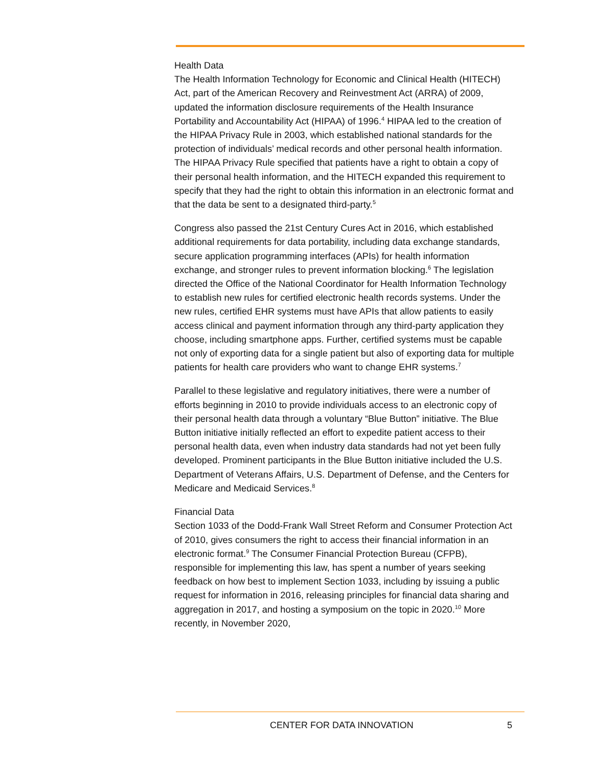Health Data
The Health Information Technology for Economic and Clinical Health (HITECH) Act, part of the American Recovery and Reinvestment Act (ARRA) of 2009, updated the information disclosure requirements of the Health Insurance Portability and Accountability Act (HIPAA) of 1996.<sup>4</sup> HIPAA led to the creation of the HIPAA Privacy Rule in 2003, which established national standards for the protection of individuals’ medical records and other personal health information. The HIPAA Privacy Rule specified that patients have a right to obtain a copy of their personal health information, and the HITECH expanded this requirement to specify that they had the right to obtain this information in an electronic format and that the data be sent to a designated third-party.<sup>5</sup>
Congress also passed the 21st Century Cures Act in 2016, which established additional requirements for data portability, including data exchange standards, secure application programming interfaces (APIs) for health information exchange, and stronger rules to prevent information blocking.<sup>6</sup> The legislation directed the Office of the National Coordinator for Health Information Technology to establish new rules for certified electronic health records systems. Under the new rules, certified EHR systems must have APIs that allow patients to easily access clinical and payment information through any third-party application they choose, including smartphone apps. Further, certified systems must be capable not only of exporting data for a single patient but also of exporting data for multiple patients for health care providers who want to change EHR systems.<sup>7</sup>
Parallel to these legislative and regulatory initiatives, there were a number of efforts beginning in 2010 to provide individuals access to an electronic copy of their personal health data through a voluntary “Blue Button” initiative. The Blue Button initiative initially reflected an effort to expedite patient access to their personal health data, even when industry data standards had not yet been fully developed. Prominent participants in the Blue Button initiative included the U.S. Department of Veterans Affairs, U.S. Department of Defense, and the Centers for Medicare and Medicaid Services.<sup>8</sup>
Financial Data
Section 1033 of the Dodd-Frank Wall Street Reform and Consumer Protection Act of 2010, gives consumers the right to access their financial information in an electronic format.<sup>9</sup> The Consumer Financial Protection Bureau (CFPB), responsible for implementing this law, has spent a number of years seeking feedback on how best to implement Section 1033, including by issuing a public request for information in 2016, releasing principles for financial data sharing and aggregation in 2017, and hosting a symposium on the topic in 2020.<sup>10</sup> More recently, in November 2020,
CENTER FOR DATA INNOVATION 5